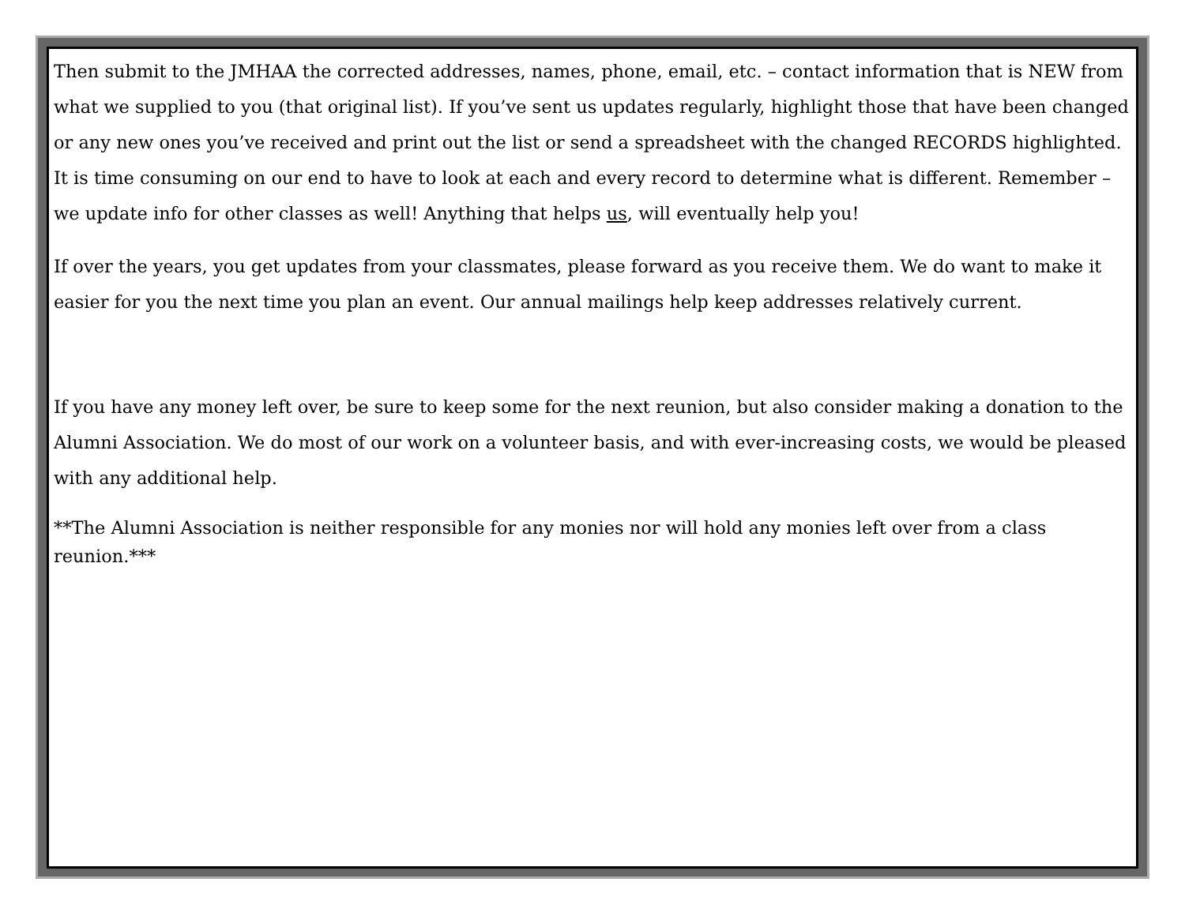Then submit to the JMHAA the corrected addresses, names, phone, email, etc. – contact information that is NEW from what we supplied to you (that original list). If you’ve sent us updates regularly, highlight those that have been changed or any new ones you’ve received and print out the list or send a spreadsheet with the changed RECORDS highlighted. It is time consuming on our end to have to look at each and every record to determine what is different. Remember – we update info for other classes as well! Anything that helps us, will eventually help you!
If over the years, you get updates from your classmates, please forward as you receive them. We do want to make it easier for you the next time you plan an event. Our annual mailings help keep addresses relatively current.
If you have any money left over, be sure to keep some for the next reunion, but also consider making a donation to the Alumni Association. We do most of our work on a volunteer basis, and with ever-increasing costs, we would be pleased with any additional help.
**The Alumni Association is neither responsible for any monies nor will hold any monies left over from a class reunion.***